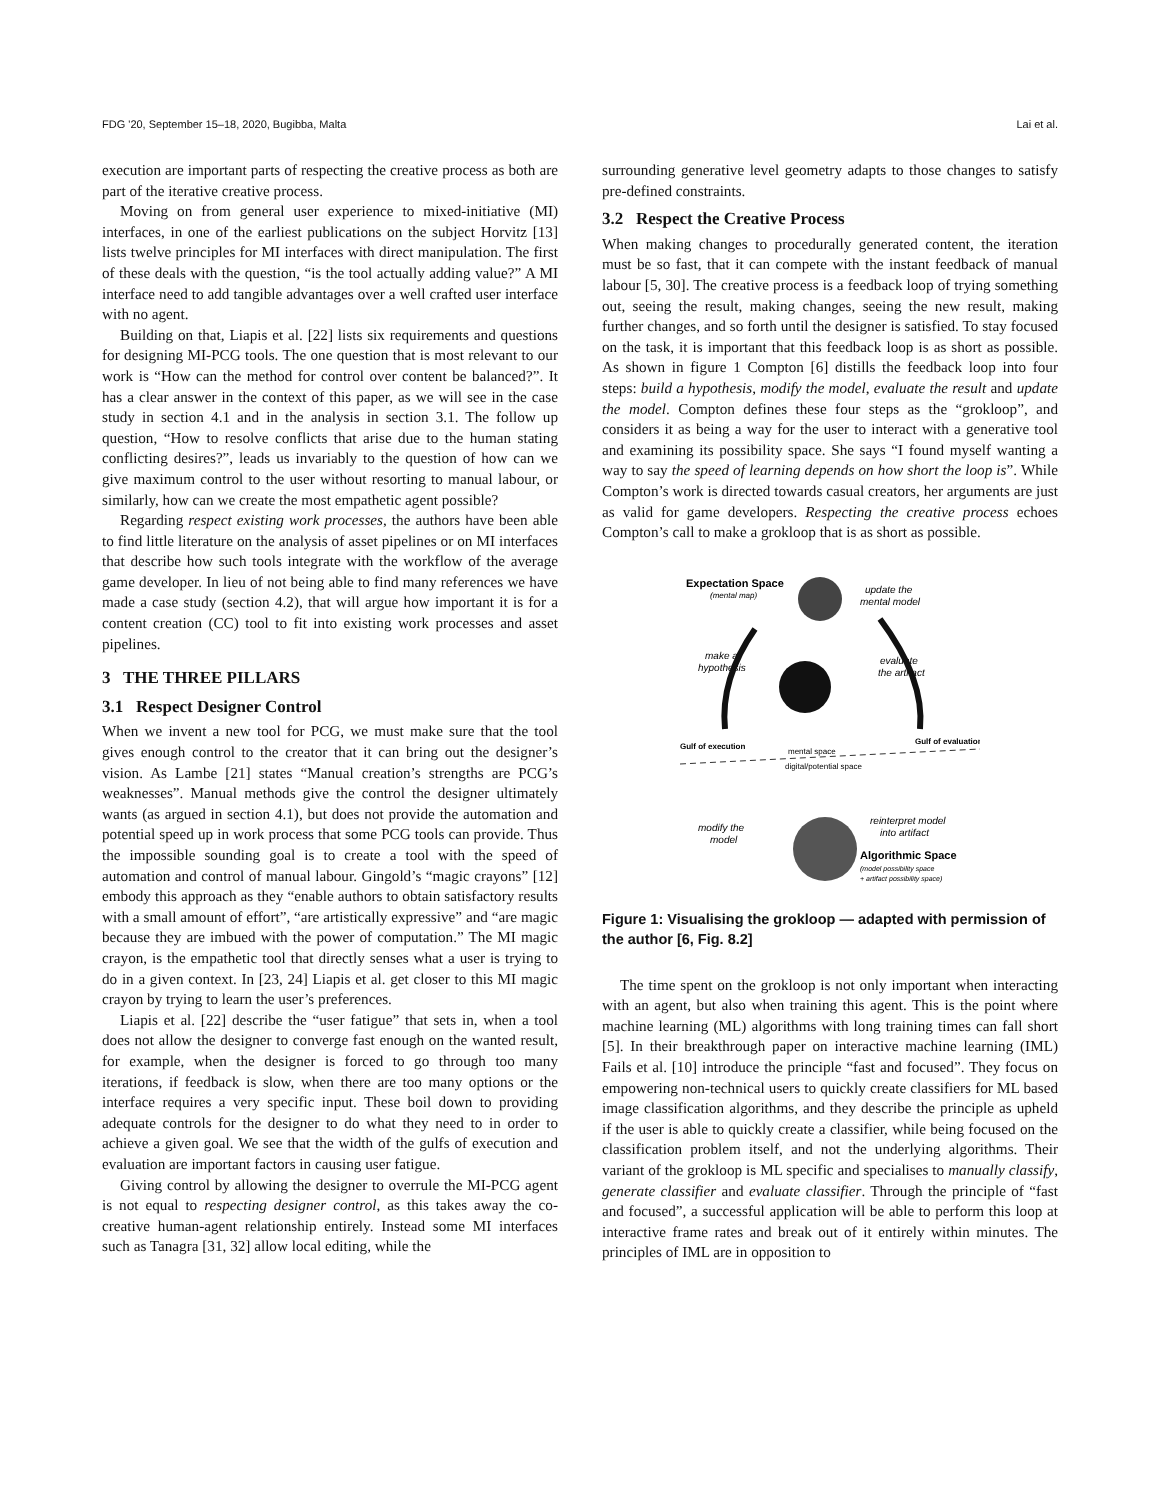FDG '20, September 15–18, 2020, Bugibba, Malta Lai et al.
execution are important parts of respecting the creative process as both are part of the iterative creative process.
Moving on from general user experience to mixed-initiative (MI) interfaces, in one of the earliest publications on the subject Horvitz [13] lists twelve principles for MI interfaces with direct manipulation. The first of these deals with the question, “is the tool actually adding value?” A MI interface need to add tangible advantages over a well crafted user interface with no agent.
Building on that, Liapis et al. [22] lists six requirements and questions for designing MI-PCG tools. The one question that is most relevant to our work is “How can the method for control over content be balanced?”. It has a clear answer in the context of this paper, as we will see in the case study in section 4.1 and in the analysis in section 3.1. The follow up question, “How to resolve conflicts that arise due to the human stating conflicting desires?”, leads us invariably to the question of how can we give maximum control to the user without resorting to manual labour, or similarly, how can we create the most empathetic agent possible?
Regarding respect existing work processes, the authors have been able to find little literature on the analysis of asset pipelines or on MI interfaces that describe how such tools integrate with the workflow of the average game developer. In lieu of not being able to find many references we have made a case study (section 4.2), that will argue how important it is for a content creation (CC) tool to fit into existing work processes and asset pipelines.
3 THE THREE PILLARS
3.1 Respect Designer Control
When we invent a new tool for PCG, we must make sure that the tool gives enough control to the creator that it can bring out the designer’s vision. As Lambe [21] states “Manual creation’s strengths are PCG’s weaknesses”. Manual methods give the control the designer ultimately wants (as argued in section 4.1), but does not provide the automation and potential speed up in work process that some PCG tools can provide. Thus the impossible sounding goal is to create a tool with the speed of automation and control of manual labour. Gingold’s “magic crayons” [12] embody this approach as they “enable authors to obtain satisfactory results with a small amount of effort”, “are artistically expressive” and “are magic because they are imbued with the power of computation.” The MI magic crayon, is the empathetic tool that directly senses what a user is trying to do in a given context. In [23, 24] Liapis et al. get closer to this MI magic crayon by trying to learn the user’s preferences.
Liapis et al. [22] describe the “user fatigue” that sets in, when a tool does not allow the designer to converge fast enough on the wanted result, for example, when the designer is forced to go through too many iterations, if feedback is slow, when there are too many options or the interface requires a very specific input. These boil down to providing adequate controls for the designer to do what they need to in order to achieve a given goal. We see that the width of the gulfs of execution and evaluation are important factors in causing user fatigue.
Giving control by allowing the designer to overrule the MI-PCG agent is not equal to respecting designer control, as this takes away the co-creative human-agent relationship entirely. Instead some MI interfaces such as Tanagra [31, 32] allow local editing, while the
surrounding generative level geometry adapts to those changes to satisfy pre-defined constraints.
3.2 Respect the Creative Process
When making changes to procedurally generated content, the iteration must be so fast, that it can compete with the instant feedback of manual labour [5, 30]. The creative process is a feedback loop of trying something out, seeing the result, making changes, seeing the new result, making further changes, and so forth until the designer is satisfied. To stay focused on the task, it is important that this feedback loop is as short as possible. As shown in figure 1 Compton [6] distills the feedback loop into four steps: build a hypothesis, modify the model, evaluate the result and update the model. Compton defines these four steps as the “grokloop”, and considers it as being a way for the user to interact with a generative tool and examining its possibility space. She says “I found myself wanting a way to say the speed of learning depends on how short the loop is”. While Compton’s work is directed towards casual creators, her arguments are just as valid for game developers. Respecting the creative process echoes Compton’s call to make a grokloop that is as short as possible.
Expectation Space
(mental map)
update the
mental model
make a
hypothesis
evaluate
the artifact
Gulf of execution
Gulf of evaluation
mental space
digital/potential space
modify the
model
reinterpret model
into artifact
Algorithmic Space
(model possibility space
+ artifact possibility space)
Figure 1: Visualising the grokloop — adapted with permission of the author [6, Fig. 8.2]
The time spent on the grokloop is not only important when interacting with an agent, but also when training this agent. This is the point where machine learning (ML) algorithms with long training times can fall short [5]. In their breakthrough paper on interactive machine learning (IML) Fails et al. [10] introduce the principle “fast and focused”. They focus on empowering non-technical users to quickly create classifiers for ML based image classification algorithms, and they describe the principle as upheld if the user is able to quickly create a classifier, while being focused on the classification problem itself, and not the underlying algorithms. Their variant of the grokloop is ML specific and specialises to manually classify, generate classifier and evaluate classifier. Through the principle of “fast and focused”, a successful application will be able to perform this loop at interactive frame rates and break out of it entirely within minutes. The principles of IML are in opposition to